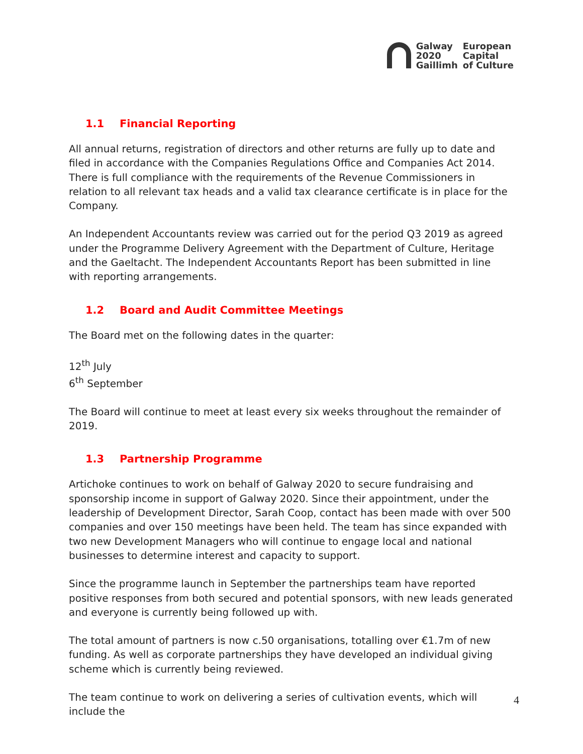Galway
2020
Gaillimh
European
Capital
of Culture
1.1 Financial Reporting
All annual returns, registration of directors and other returns are fully up to date and filed in accordance with the Companies Regulations Office and Companies Act 2014. There is full compliance with the requirements of the Revenue Commissioners in relation to all relevant tax heads and a valid tax clearance certificate is in place for the Company.
An Independent Accountants review was carried out for the period Q3 2019 as agreed under the Programme Delivery Agreement with the Department of Culture, Heritage and the Gaeltacht. The Independent Accountants Report has been submitted in line with reporting arrangements.
1.2 Board and Audit Committee Meetings
The Board met on the following dates in the quarter:
12<sup>th</sup> July
6<sup>th</sup> September
The Board will continue to meet at least every six weeks throughout the remainder of 2019.
1.3 Partnership Programme
Artichoke continues to work on behalf of Galway 2020 to secure fundraising and sponsorship income in support of Galway 2020. Since their appointment, under the leadership of Development Director, Sarah Coop, contact has been made with over 500 companies and over 150 meetings have been held. The team has since expanded with two new Development Managers who will continue to engage local and national businesses to determine interest and capacity to support.
Since the programme launch in September the partnerships team have reported positive responses from both secured and potential sponsors, with new leads generated and everyone is currently being followed up with.
The total amount of partners is now c.50 organisations, totalling over €1.7m of new funding. As well as corporate partnerships they have developed an individual giving scheme which is currently being reviewed.
The team continue to work on delivering a series of cultivation events, which will include the
4